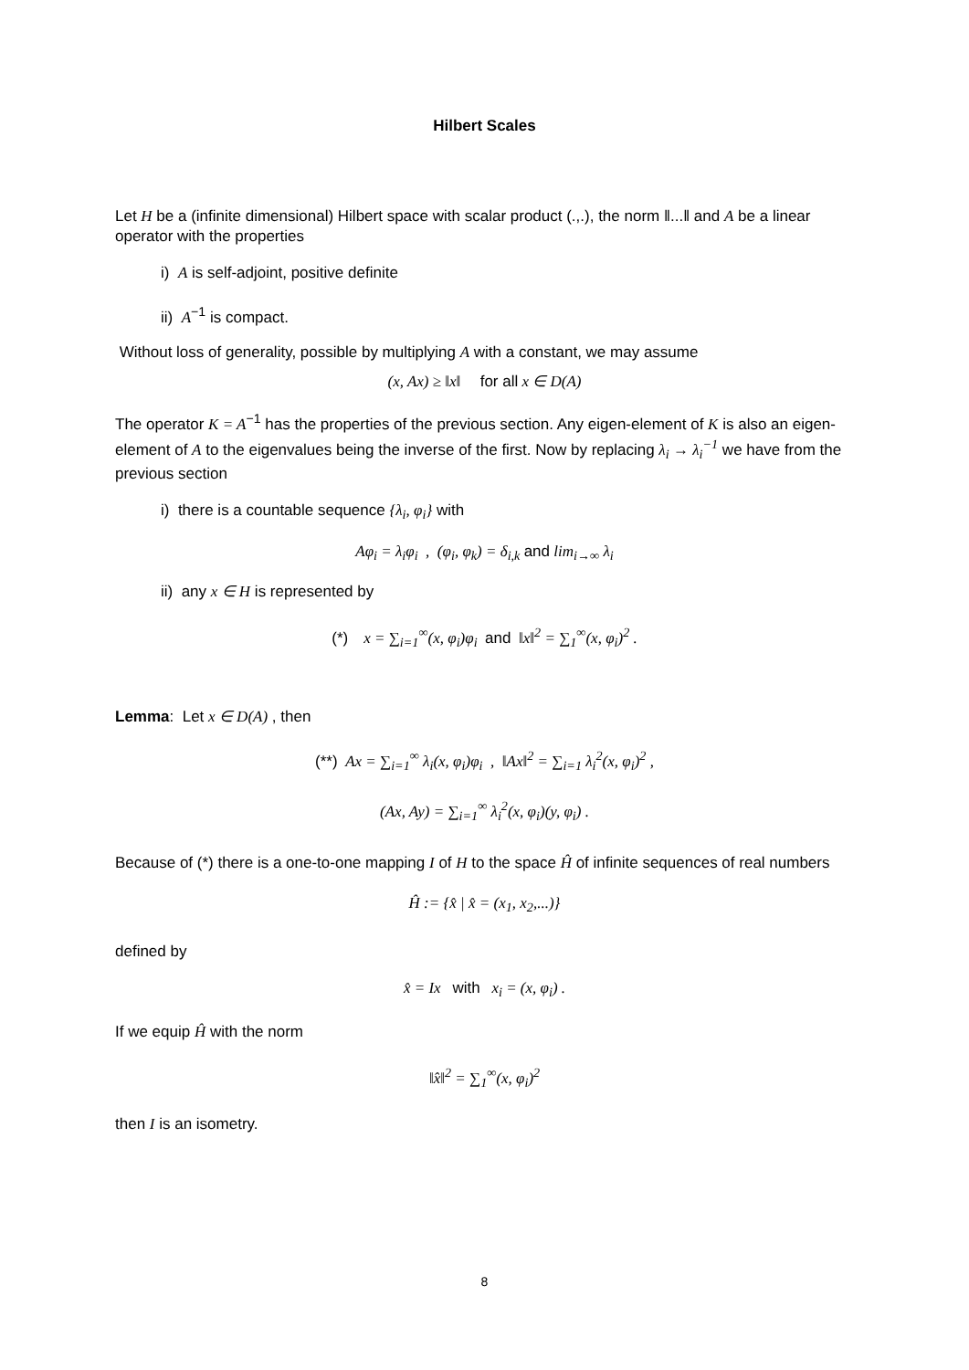Hilbert Scales
Let H be a (infinite dimensional) Hilbert space with scalar product (.,.), the norm ‖...‖ and A be a linear operator with the properties
i) A is self-adjoint, positive definite
ii) A<sup>−1</sup> is compact.
Without loss of generality, possible by multiplying A with a constant, we may assume
(x, Ax) ≥ ‖x‖ for all x ∈ D(A)
The operator K = A<sup>−1</sup> has the properties of the previous section. Any eigen-element of K is also an eigen-element of A to the eigenvalues being the inverse of the first. Now by replacing λ<sub>i</sub> → λ<sub>i</sub><sup>−1</sup> we have from the previous section
i) there is a countable sequence {λ<sub>i</sub>, φ<sub>i</sub>} with
Aφ<sub>i</sub> = λ<sub>i</sub>φ<sub>i</sub> , (φ<sub>i</sub>, φ<sub>k</sub>) = δ<sub>i,k</sub> and lim<sub>i→∞</sub> λ<sub>i</sub>
ii) any x ∈ H is represented by
(*) x = ∑<sub>i=1</sub><sup>∞</sup>(x, φ<sub>i</sub>)φ<sub>i</sub> and ‖x‖<sup>2</sup> = ∑<sub>1</sub><sup>∞</sup>(x, φ<sub>i</sub>)<sup>2</sup> .
Lemma: Let x ∈ D(A) , then
(**) Ax = ∑<sub>i=1</sub><sup>∞</sup> λ<sub>i</sub>(x, φ<sub>i</sub>)φ<sub>i</sub> , ‖Ax‖<sup>2</sup> = ∑<sub>i=1</sub> λ<sub>i</sub><sup>2</sup>(x, φ<sub>i</sub>)<sup>2</sup> ,
(Ax, Ay) = ∑<sub>i=1</sub><sup>∞</sup> λ<sub>i</sub><sup>2</sup>(x, φ<sub>i</sub>)(y, φ<sub>i</sub>) .
Because of (*) there is a one-to-one mapping I of H to the space Ĥ of infinite sequences of real numbers
Ĥ := {x̂ | x̂ = (x<sub>1</sub>, x<sub>2</sub>,...)}
defined by
x̂ = Ix with x<sub>i</sub> = (x, φ<sub>i</sub>) .
If we equip Ĥ with the norm
‖x̂‖<sup>2</sup> = ∑<sub>1</sub><sup>∞</sup>(x, φ<sub>i</sub>)<sup>2</sup>
then I is an isometry.
8